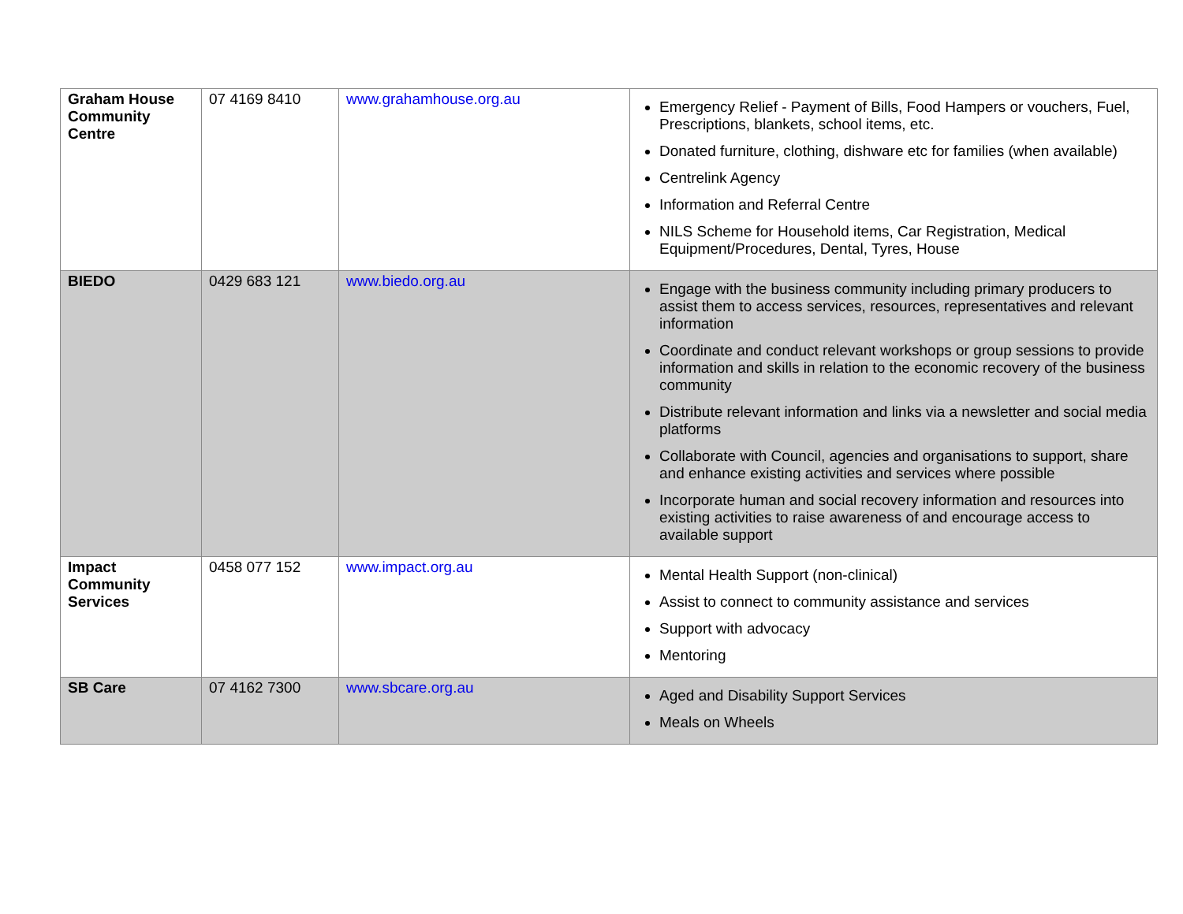| Graham House Community Centre | 07 4169 8410 | www.grahamhouse.org.au | Emergency Relief - Payment of Bills, Food Hampers or vouchers, Fuel, Prescriptions, blankets, school items, etc. Donated furniture, clothing, dishware etc for families (when available) Centrelink Agency Information and Referral Centre NILS Scheme for Household items, Car Registration, Medical Equipment/Procedures, Dental, Tyres, House |
| BIEDO | 0429 683 121 | www.biedo.org.au | Engage with the business community including primary producers to assist them to access services, resources, representatives and relevant information Coordinate and conduct relevant workshops or group sessions to provide information and skills in relation to the economic recovery of the business community Distribute relevant information and links via a newsletter and social media platforms Collaborate with Council, agencies and organisations to support, share and enhance existing activities and services where possible Incorporate human and social recovery information and resources into existing activities to raise awareness of and encourage access to available support |
| Impact Community Services | 0458 077 152 | www.impact.org.au | Mental Health Support (non-clinical) Assist to connect to community assistance and services Support with advocacy Mentoring |
| SB Care | 07 4162 7300 | www.sbcare.org.au | Aged and Disability Support Services Meals on Wheels |